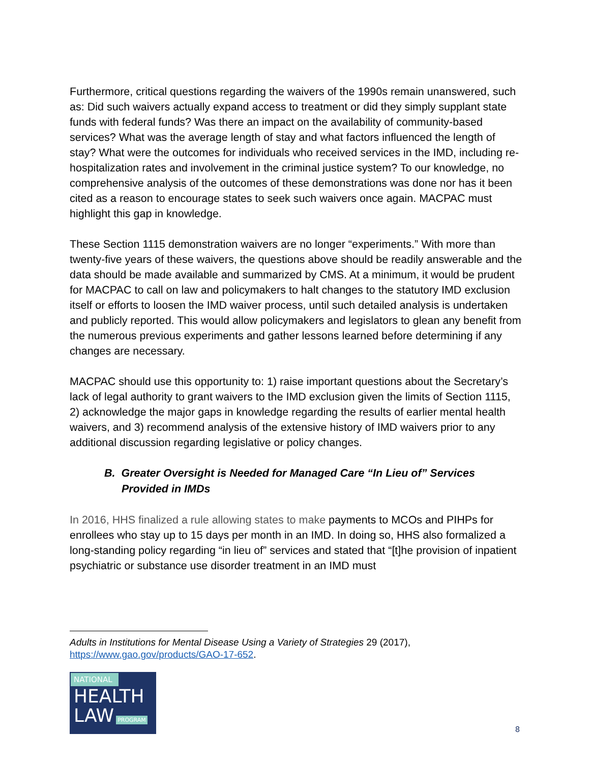Furthermore, critical questions regarding the waivers of the 1990s remain unanswered, such as: Did such waivers actually expand access to treatment or did they simply supplant state funds with federal funds? Was there an impact on the availability of community-based services? What was the average length of stay and what factors influenced the length of stay? What were the outcomes for individuals who received services in the IMD, including re-hospitalization rates and involvement in the criminal justice system? To our knowledge, no comprehensive analysis of the outcomes of these demonstrations was done nor has it been cited as a reason to encourage states to seek such waivers once again. MACPAC must highlight this gap in knowledge.
These Section 1115 demonstration waivers are no longer “experiments.” With more than twenty-five years of these waivers, the questions above should be readily answerable and the data should be made available and summarized by CMS. At a minimum, it would be prudent for MACPAC to call on law and policymakers to halt changes to the statutory IMD exclusion itself or efforts to loosen the IMD waiver process, until such detailed analysis is undertaken and publicly reported. This would allow policymakers and legislators to glean any benefit from the numerous previous experiments and gather lessons learned before determining if any changes are necessary.
MACPAC should use this opportunity to: 1) raise important questions about the Secretary’s lack of legal authority to grant waivers to the IMD exclusion given the limits of Section 1115, 2) acknowledge the major gaps in knowledge regarding the results of earlier mental health waivers, and 3) recommend analysis of the extensive history of IMD waivers prior to any additional discussion regarding legislative or policy changes.
B. Greater Oversight is Needed for Managed Care “In Lieu of” Services Provided in IMDs
In 2016, HHS finalized a rule allowing states to make payments to MCOs and PIHPs for enrollees who stay up to 15 days per month in an IMD. In doing so, HHS also formalized a long-standing policy regarding “in lieu of” services and stated that “[t]he provision of inpatient psychiatric or substance use disorder treatment in an IMD must
Adults in Institutions for Mental Disease Using a Variety of Strategies 29 (2017), https://www.gao.gov/products/GAO-17-652.
NATIONAL
HEALTH
LAW PROGRAM
8